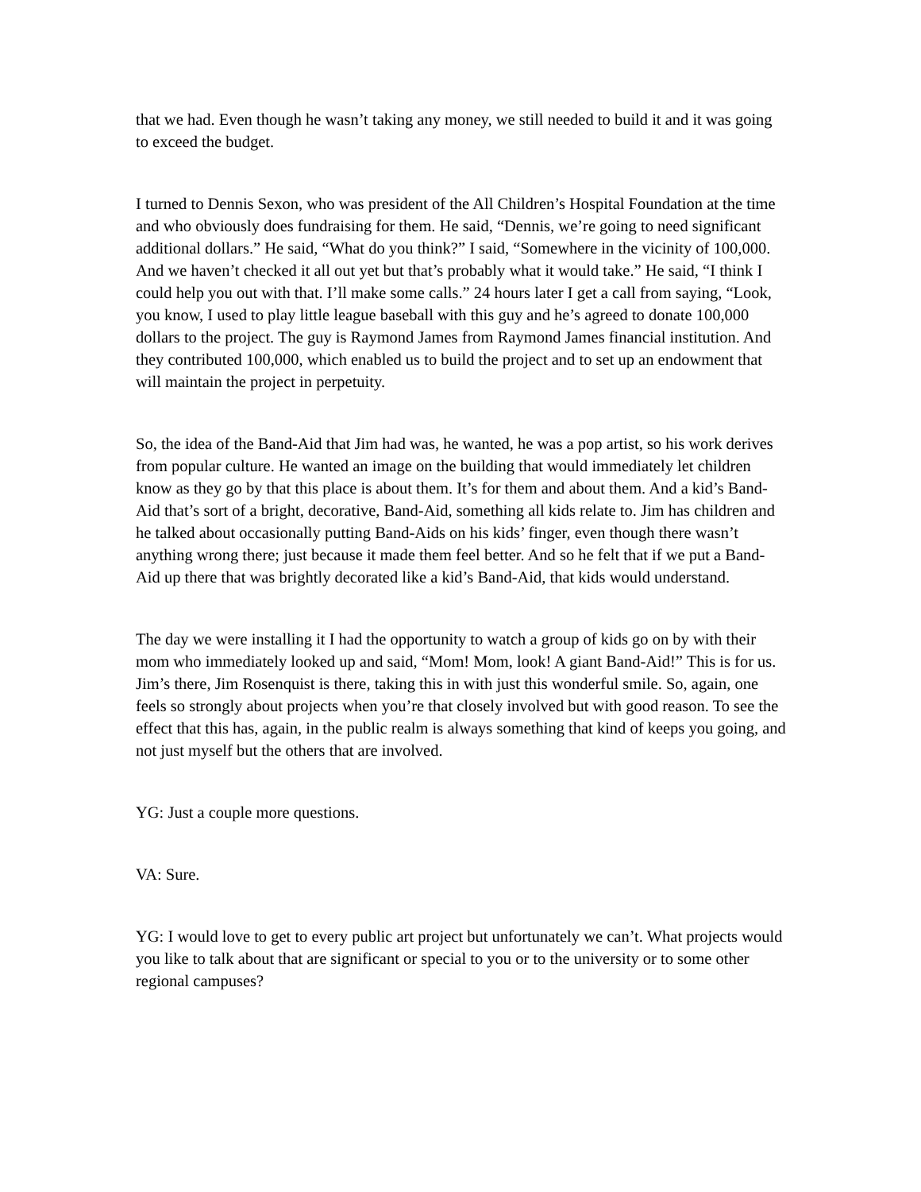that we had. Even though he wasn’t taking any money, we still needed to build it and it was going to exceed the budget.
I turned to Dennis Sexon, who was president of the All Children’s Hospital Foundation at the time and who obviously does fundraising for them. He said, “Dennis, we’re going to need significant additional dollars.” He said, “What do you think?” I said, “Somewhere in the vicinity of 100,000. And we haven’t checked it all out yet but that’s probably what it would take.” He said, “I think I could help you out with that. I’ll make some calls.” 24 hours later I get a call from saying, “Look, you know, I used to play little league baseball with this guy and he’s agreed to donate 100,000 dollars to the project. The guy is Raymond James from Raymond James financial institution. And they contributed 100,000, which enabled us to build the project and to set up an endowment that will maintain the project in perpetuity.
So, the idea of the Band-Aid that Jim had was, he wanted, he was a pop artist, so his work derives from popular culture. He wanted an image on the building that would immediately let children know as they go by that this place is about them. It’s for them and about them. And a kid’s Band-Aid that’s sort of a bright, decorative, Band-Aid, something all kids relate to. Jim has children and he talked about occasionally putting Band-Aids on his kids’ finger, even though there wasn’t anything wrong there; just because it made them feel better. And so he felt that if we put a Band-Aid up there that was brightly decorated like a kid’s Band-Aid, that kids would understand.
The day we were installing it I had the opportunity to watch a group of kids go on by with their mom who immediately looked up and said, “Mom! Mom, look! A giant Band-Aid!” This is for us. Jim’s there, Jim Rosenquist is there, taking this in with just this wonderful smile. So, again, one feels so strongly about projects when you’re that closely involved but with good reason. To see the effect that this has, again, in the public realm is always something that kind of keeps you going, and not just myself but the others that are involved.
YG: Just a couple more questions.
VA: Sure.
YG: I would love to get to every public art project but unfortunately we can’t. What projects would you like to talk about that are significant or special to you or to the university or to some other regional campuses?